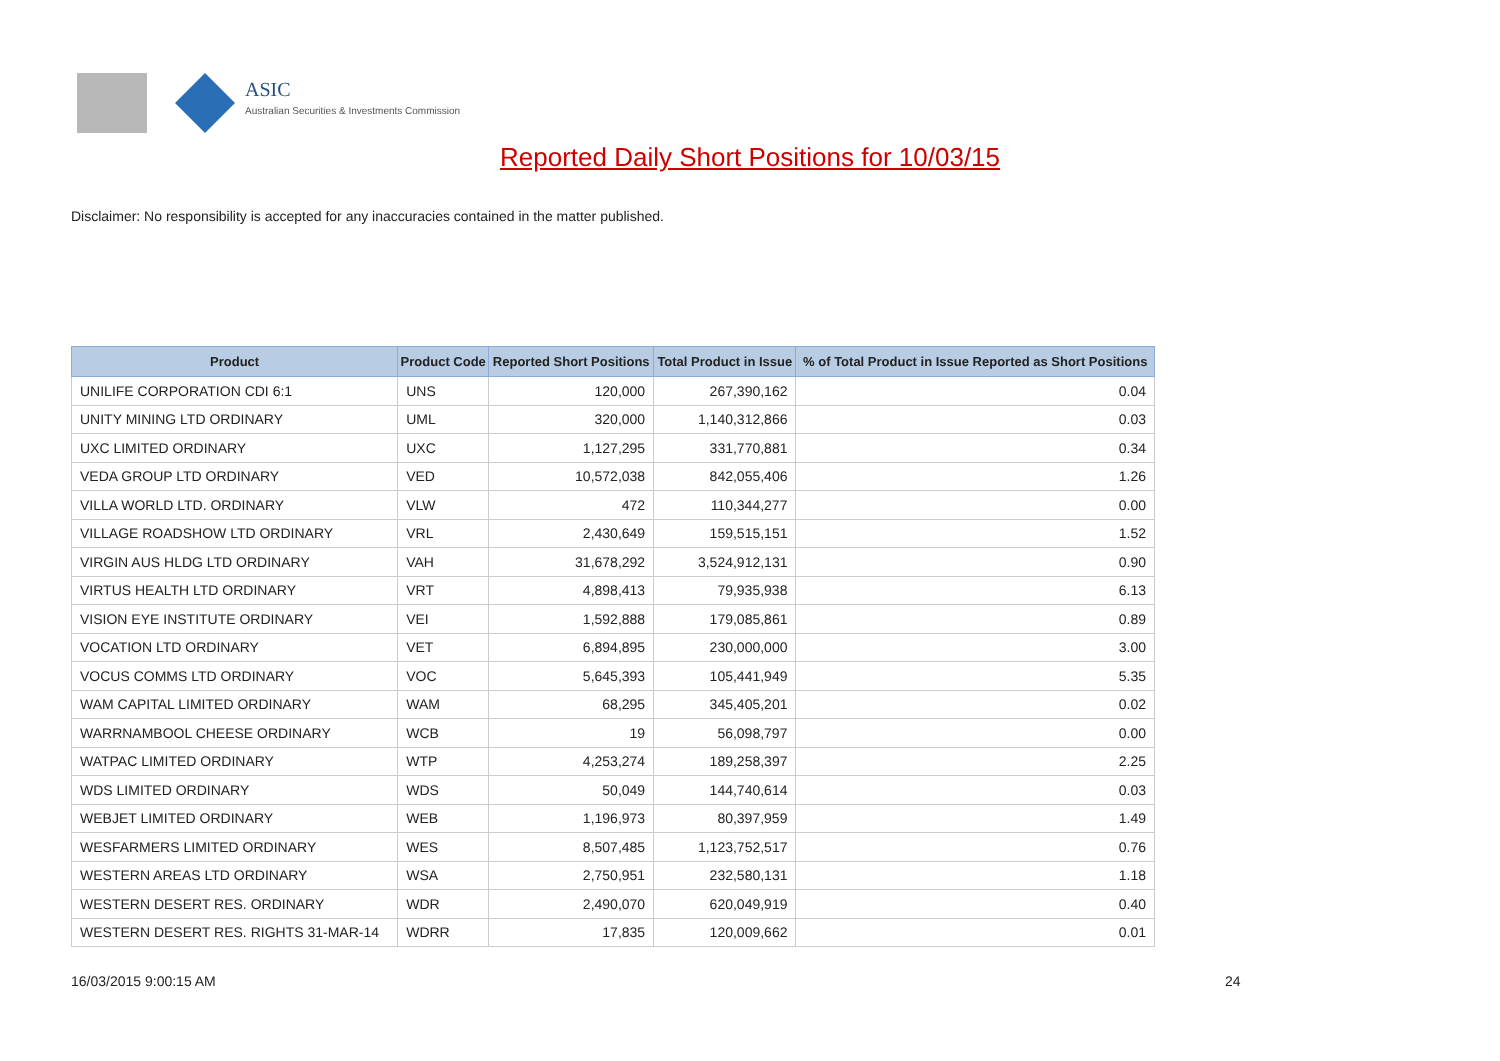ASIC
Australian Securities & Investments Commission
Reported Daily Short Positions for 10/03/15
Disclaimer: No responsibility is accepted for any inaccuracies contained in the matter published.
| Product | Product Code | Reported Short Positions | Total Product in Issue | % of Total Product in Issue Reported as Short Positions |
| --- | --- | --- | --- | --- |
| UNILIFE CORPORATION CDI 6:1 | UNS | 120,000 | 267,390,162 | 0.04 |
| UNITY MINING LTD ORDINARY | UML | 320,000 | 1,140,312,866 | 0.03 |
| UXC LIMITED ORDINARY | UXC | 1,127,295 | 331,770,881 | 0.34 |
| VEDA GROUP LTD ORDINARY | VED | 10,572,038 | 842,055,406 | 1.26 |
| VILLA WORLD LTD. ORDINARY | VLW | 472 | 110,344,277 | 0.00 |
| VILLAGE ROADSHOW LTD ORDINARY | VRL | 2,430,649 | 159,515,151 | 1.52 |
| VIRGIN AUS HLDG LTD ORDINARY | VAH | 31,678,292 | 3,524,912,131 | 0.90 |
| VIRTUS HEALTH LTD ORDINARY | VRT | 4,898,413 | 79,935,938 | 6.13 |
| VISION EYE INSTITUTE ORDINARY | VEI | 1,592,888 | 179,085,861 | 0.89 |
| VOCATION LTD ORDINARY | VET | 6,894,895 | 230,000,000 | 3.00 |
| VOCUS COMMS LTD ORDINARY | VOC | 5,645,393 | 105,441,949 | 5.35 |
| WAM CAPITAL LIMITED ORDINARY | WAM | 68,295 | 345,405,201 | 0.02 |
| WARRNAMBOOL CHEESE ORDINARY | WCB | 19 | 56,098,797 | 0.00 |
| WATPAC LIMITED ORDINARY | WTP | 4,253,274 | 189,258,397 | 2.25 |
| WDS LIMITED ORDINARY | WDS | 50,049 | 144,740,614 | 0.03 |
| WEBJET LIMITED ORDINARY | WEB | 1,196,973 | 80,397,959 | 1.49 |
| WESFARMERS LIMITED ORDINARY | WES | 8,507,485 | 1,123,752,517 | 0.76 |
| WESTERN AREAS LTD ORDINARY | WSA | 2,750,951 | 232,580,131 | 1.18 |
| WESTERN DESERT RES. ORDINARY | WDR | 2,490,070 | 620,049,919 | 0.40 |
| WESTERN DESERT RES. RIGHTS 31-MAR-14 | WDRR | 17,835 | 120,009,662 | 0.01 |
16/03/2015 9:00:15 AM 24